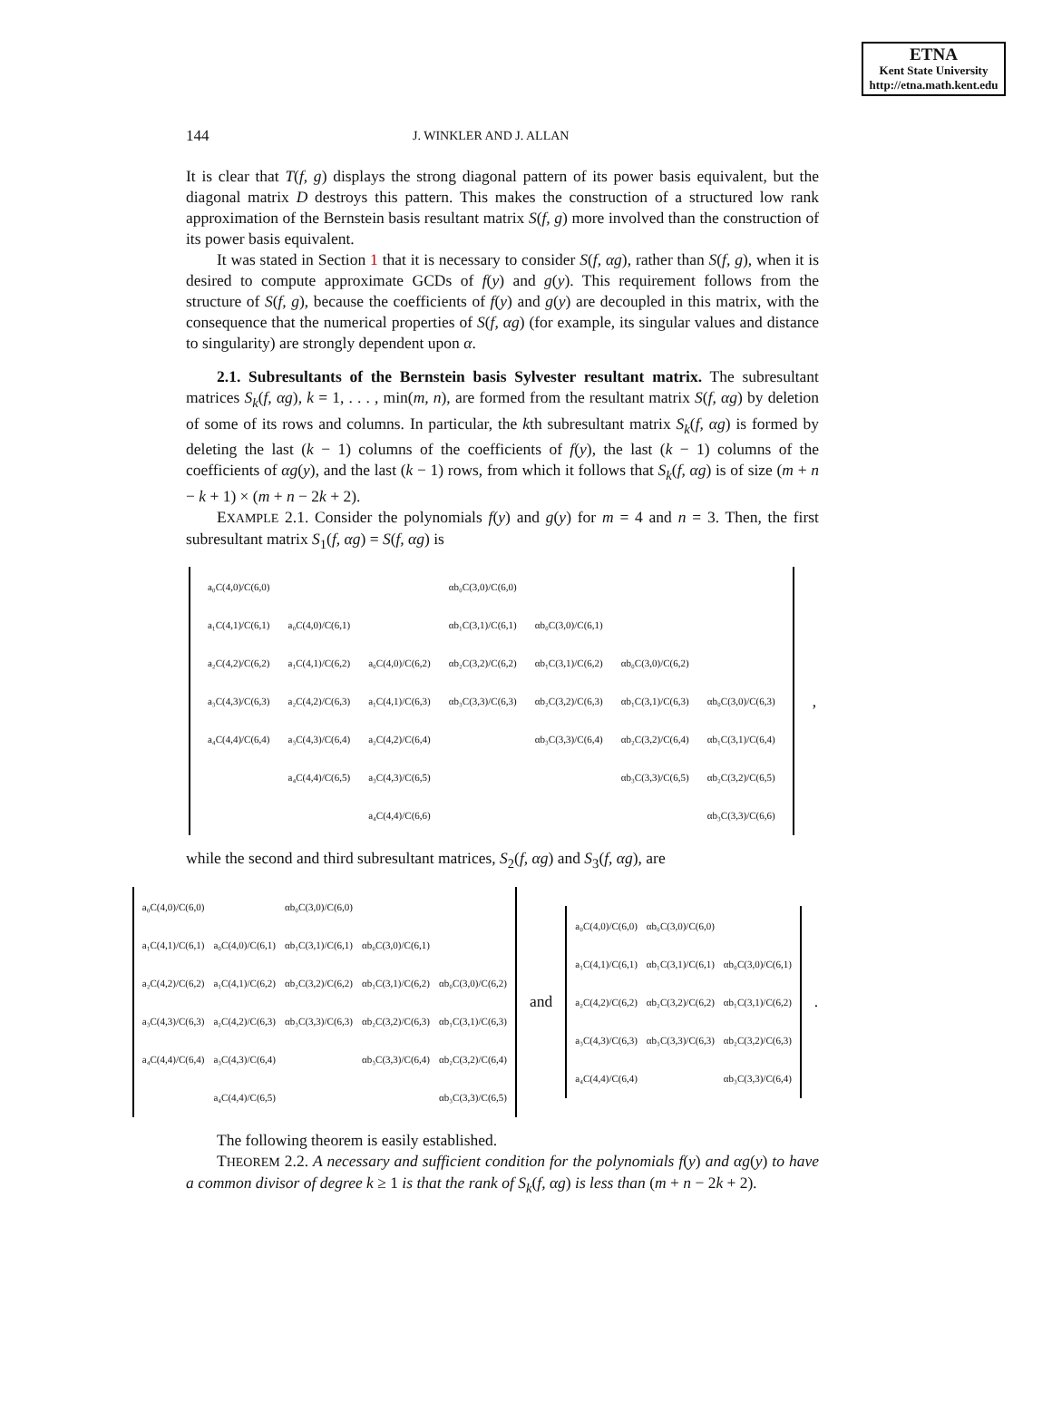ETNA
Kent State University
http://etna.math.kent.edu
144 J. WINKLER AND J. ALLAN
It is clear that T(f, g) displays the strong diagonal pattern of its power basis equivalent, but the diagonal matrix D destroys this pattern. This makes the construction of a structured low rank approximation of the Bernstein basis resultant matrix S(f, g) more involved than the construction of its power basis equivalent.
It was stated in Section 1 that it is necessary to consider S(f, αg), rather than S(f, g), when it is desired to compute approximate GCDs of f(y) and g(y). This requirement follows from the structure of S(f, g), because the coefficients of f(y) and g(y) are decoupled in this matrix, with the consequence that the numerical properties of S(f, αg) (for example, its singular values and distance to singularity) are strongly dependent upon α.
2.1. Subresultants of the Bernstein basis Sylvester resultant matrix. The subresultant matrices S<sub>k</sub>(f, αg), k = 1, . . . , min(m, n), are formed from the resultant matrix S(f, αg) by deletion of some of its rows and columns. In particular, the kth subresultant matrix S<sub>k</sub>(f, αg) is formed by deleting the last (k − 1) columns of the coefficients of f(y), the last (k − 1) columns of the coefficients of αg(y), and the last (k − 1) rows, from which it follows that S<sub>k</sub>(f, αg) is of size (m + n − k + 1) × (m + n − 2k + 2).
EXAMPLE 2.1. Consider the polynomials f(y) and g(y) for m = 4 and n = 3. Then, the first subresultant matrix S<sub>1</sub>(f, αg) = S(f, αg) is
| a₀C(4,0)/C(6,0) | | | αb₀C(3,0)/C(6,0) | | | |
| a₁C(4,1)/C(6,1) | a₀C(4,0)/C(6,1) | | αb₁C(3,1)/C(6,1) | αb₀C(3,0)/C(6,1) | | |
| a₂C(4,2)/C(6,2) | a₁C(4,1)/C(6,2) | a₀C(4,0)/C(6,2) | αb₂C(3,2)/C(6,2) | αb₁C(3,1)/C(6,2) | αb₀C(3,0)/C(6,2) | |
| a₃C(4,3)/C(6,3) | a₂C(4,2)/C(6,3) | a₁C(4,1)/C(6,3) | αb₃C(3,3)/C(6,3) | αb₂C(3,2)/C(6,3) | αb₁C(3,1)/C(6,3) | αb₀C(3,0)/C(6,3) |
| a₄C(4,4)/C(6,4) | a₃C(4,3)/C(6,4) | a₂C(4,2)/C(6,4) | | αb₃C(3,3)/C(6,4) | αb₂C(3,2)/C(6,4) | αb₁C(3,1)/C(6,4) |
| | a₄C(4,4)/C(6,5) | a₃C(4,3)/C(6,5) | | | αb₃C(3,3)/C(6,5) | αb₂C(3,2)/C(6,5) |
| | | a₄C(4,4)/C(6,6) | | | | αb₃C(3,3)/C(6,6) |
,
while the second and third subresultant matrices, S<sub>2</sub>(f, αg) and S<sub>3</sub>(f, αg), are
| a₀C(4,0)/C(6,0) | | αb₀C(3,0)/C(6,0) | | |
| a₁C(4,1)/C(6,1) | a₀C(4,0)/C(6,1) | αb₁C(3,1)/C(6,1) | αb₀C(3,0)/C(6,1) | |
| a₂C(4,2)/C(6,2) | a₁C(4,1)/C(6,2) | αb₂C(3,2)/C(6,2) | αb₁C(3,1)/C(6,2) | αb₀C(3,0)/C(6,2) |
| a₃C(4,3)/C(6,3) | a₂C(4,2)/C(6,3) | αb₃C(3,3)/C(6,3) | αb₂C(3,2)/C(6,3) | αb₁C(3,1)/C(6,3) |
| a₄C(4,4)/C(6,4) | a₃C(4,3)/C(6,4) | | αb₃C(3,3)/C(6,4) | αb₂C(3,2)/C(6,4) |
| | a₄C(4,4)/C(6,5) | | | αb₃C(3,3)/C(6,5) |
and
| a₀C(4,0)/C(6,0) | αb₀C(3,0)/C(6,0) | |
| a₁C(4,1)/C(6,1) | αb₁C(3,1)/C(6,1) | αb₀C(3,0)/C(6,1) |
| a₂C(4,2)/C(6,2) | αb₂C(3,2)/C(6,2) | αb₁C(3,1)/C(6,2) |
| a₃C(4,3)/C(6,3) | αb₃C(3,3)/C(6,3) | αb₂C(3,2)/C(6,3) |
| a₄C(4,4)/C(6,4) | | αb₃C(3,3)/C(6,4) |
.
The following theorem is easily established.
THEOREM 2.2. A necessary and sufficient condition for the polynomials f(y) and αg(y) to have a common divisor of degree k ≥ 1 is that the rank of S<sub>k</sub>(f, αg) is less than (m + n − 2k + 2).